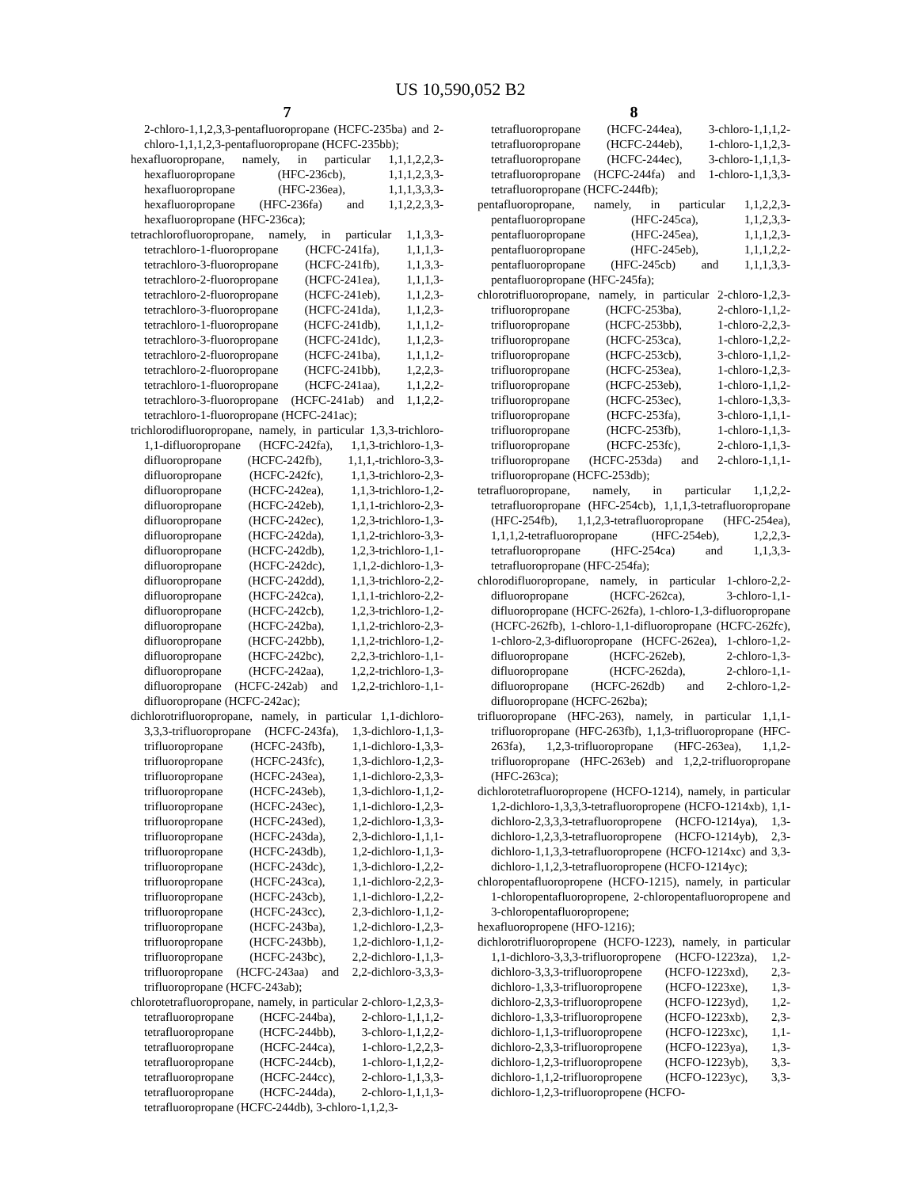US 10,590,052 B2
7
2-chloro-1,1,2,3,3-pentafluoropropane (HCFC-235ba) and 2-chloro-1,1,1,2,3-pentafluoropropane (HCFC-235bb);
hexafluoropropane, namely, in particular 1,1,1,2,2,3-hexafluoropropane (HFC-236cb), 1,1,1,2,3,3-hexafluoropropane (HFC-236ea), 1,1,1,3,3,3-hexafluoropropane (HFC-236fa) and 1,1,2,2,3,3-hexafluoropropane (HFC-236ca);
tetrachlorofluoropropane, namely, in particular 1,1,3,3-tetrachloro-1-fluoropropane (HCFC-241fa), 1,1,1,3-tetrachloro-3-fluoropropane (HCFC-241fb), 1,1,3,3-tetrachloro-2-fluoropropane (HCFC-241ea), 1,1,1,3-tetrachloro-2-fluoropropane (HCFC-241eb), 1,1,2,3-tetrachloro-3-fluoropropane (HCFC-241da), 1,1,2,3-tetrachloro-1-fluoropropane (HCFC-241db), 1,1,1,2-tetrachloro-3-fluoropropane (HCFC-241dc), 1,1,2,3-tetrachloro-2-fluoropropane (HCFC-241ba), 1,1,1,2-tetrachloro-2-fluoropropane (HCFC-241bb), 1,2,2,3-tetrachloro-1-fluoropropane (HCFC-241aa), 1,1,2,2-tetrachloro-3-fluoropropane (HCFC-241ab) and 1,1,2,2-tetrachloro-1-fluoropropane (HCFC-241ac);
trichlorodifluoropropane, namely, in particular 1,3,3-trichloro-1,1-difluoropropane (HCFC-242fa), 1,1,3-trichloro-1,3-difluoropropane (HCFC-242fb), 1,1,1,-trichloro-3,3-difluoropropane (HCFC-242fc), 1,1,3-trichloro-2,3-difluoropropane (HCFC-242ea), 1,1,3-trichloro-1,2-difluoropropane (HCFC-242eb), 1,1,1-trichloro-2,3-difluoropropane (HCFC-242ec), 1,2,3-trichloro-1,3-difluoropropane (HCFC-242da), 1,1,2-trichloro-3,3-difluoropropane (HCFC-242db), 1,2,3-trichloro-1,1-difluoropropane (HCFC-242dc), 1,1,2-dichloro-1,3-difluoropropane (HCFC-242dd), 1,1,3-trichloro-2,2-difluoropropane (HCFC-242ca), 1,1,1-trichloro-2,2-difluoropropane (HCFC-242cb), 1,2,3-trichloro-1,2-difluoropropane (HCFC-242ba), 1,1,2-trichloro-2,3-difluoropropane (HCFC-242bb), 1,1,2-trichloro-1,2-difluoropropane (HCFC-242bc), 2,2,3-trichloro-1,1-difluoropropane (HCFC-242aa), 1,2,2-trichloro-1,3-difluoropropane (HCFC-242ab) and 1,2,2-trichloro-1,1-difluoropropane (HCFC-242ac);
dichlorotrifluoropropane, namely, in particular 1,1-dichloro-3,3,3-trifluoropropane (HCFC-243fa), 1,3-dichloro-1,1,3-trifluoropropane (HCFC-243fb), 1,1-dichloro-1,3,3-trifluoropropane (HCFC-243fc), 1,3-dichloro-1,2,3-trifluoropropane (HCFC-243ea), 1,1-dichloro-2,3,3-trifluoropropane (HCFC-243eb), 1,3-dichloro-1,1,2-trifluoropropane (HCFC-243ec), 1,1-dichloro-1,2,3-trifluoropropane (HCFC-243ed), 1,2-dichloro-1,3,3-trifluoropropane (HCFC-243da), 2,3-dichloro-1,1,1-trifluoropropane (HCFC-243db), 1,2-dichloro-1,1,3-trifluoropropane (HCFC-243dc), 1,3-dichloro-1,2,2-trifluoropropane (HCFC-243ca), 1,1-dichloro-2,2,3-trifluoropropane (HCFC-243cb), 1,1-dichloro-1,2,2-trifluoropropane (HCFC-243cc), 2,3-dichloro-1,1,2-trifluoropropane (HCFC-243ba), 1,2-dichloro-1,2,3-trifluoropropane (HCFC-243bb), 1,2-dichloro-1,1,2-trifluoropropane (HCFC-243bc), 2,2-dichloro-1,1,3-trifluoropropane (HCFC-243aa) and 2,2-dichloro-3,3,3-trifluoropropane (HCFC-243ab);
chlorotetrafluoropropane, namely, in particular 2-chloro-1,2,3,3-tetrafluoropropane (HCFC-244ba), 2-chloro-1,1,1,2-tetrafluoropropane (HCFC-244bb), 3-chloro-1,1,2,2-tetrafluoropropane (HCFC-244ca), 1-chloro-1,2,2,3-tetrafluoropropane (HCFC-244cb), 1-chloro-1,1,2,2-tetrafluoropropane (HCFC-244cc), 2-chloro-1,1,3,3-tetrafluoropropane (HCFC-244da), 2-chloro-1,1,1,3-tetrafluoropropane (HCFC-244db), 3-chloro-1,1,2,3-
8
tetrafluoropropane (HCFC-244ea), 3-chloro-1,1,1,2-tetrafluoropropane (HCFC-244eb), 1-chloro-1,1,2,3-tetrafluoropropane (HCFC-244ec), 3-chloro-1,1,1,3-tetrafluoropropane (HCFC-244fa) and 1-chloro-1,1,3,3-tetrafluoropropane (HCFC-244fb);
pentafluoropropane, namely, in particular 1,1,2,2,3-pentafluoropropane (HFC-245ca), 1,1,2,3,3-pentafluoropropane (HFC-245ea), 1,1,1,2,3-pentafluoropropane (HFC-245eb), 1,1,1,2,2-pentafluoropropane (HFC-245cb) and 1,1,1,3,3-pentafluoropropane (HFC-245fa);
chlorotrifluoropropane, namely, in particular 2-chloro-1,2,3-trifluoropropane (HCFC-253ba), 2-chloro-1,1,2-trifluoropropane (HCFC-253bb), 1-chloro-2,2,3-trifluoropropane (HCFC-253ca), 1-chloro-1,2,2-trifluoropropane (HCFC-253cb), 3-chloro-1,1,2-trifluoropropane (HCFC-253ea), 1-chloro-1,2,3-trifluoropropane (HCFC-253eb), 1-chloro-1,1,2-trifluoropropane (HCFC-253ec), 1-chloro-1,3,3-trifluoropropane (HCFC-253fa), 3-chloro-1,1,1-trifluoropropane (HCFC-253fb), 1-chloro-1,1,3-trifluoropropane (HCFC-253fc), 2-chloro-1,1,3-trifluoropropane (HCFC-253da) and 2-chloro-1,1,1-trifluoropropane (HCFC-253db);
tetrafluoropropane, namely, in particular 1,1,2,2-tetrafluoropropane (HFC-254cb), 1,1,1,3-tetrafluoropropane (HFC-254fb), 1,1,2,3-tetrafluoropropane (HFC-254ea), 1,1,1,2-tetrafluoropropane (HFC-254eb), 1,2,2,3-tetrafluoropropane (HFC-254ca) and 1,1,3,3-tetrafluoropropane (HFC-254fa);
chlorodifluoropropane, namely, in particular 1-chloro-2,2-difluoropropane (HCFC-262ca), 3-chloro-1,1-difluoropropane (HCFC-262fa), 1-chloro-1,3-difluoropropane (HCFC-262fb), 1-chloro-1,1-difluoropropane (HCFC-262fc), 1-chloro-2,3-difluoropropane (HCFC-262ea), 1-chloro-1,2-difluoropropane (HCFC-262eb), 2-chloro-1,3-difluoropropane (HCFC-262da), 2-chloro-1,1-difluoropropane (HCFC-262db) and 2-chloro-1,2-difluoropropane (HCFC-262ba);
trifluoropropane (HFC-263), namely, in particular 1,1,1-trifluoropropane (HFC-263fb), 1,1,3-trifluoropropane (HFC-263fa), 1,2,3-trifluoropropane (HFC-263ea), 1,1,2-trifluoropropane (HFC-263eb) and 1,2,2-trifluoropropane (HFC-263ca);
dichlorotetrafluoropropene (HCFO-1214), namely, in particular 1,2-dichloro-1,3,3,3-tetrafluoropropene (HCFO-1214xb), 1,1-dichloro-2,3,3,3-tetrafluoropropene (HCFO-1214ya), 1,3-dichloro-1,2,3,3-tetrafluoropropene (HCFO-1214yb), 2,3-dichloro-1,1,3,3-tetrafluoropropene (HCFO-1214xc) and 3,3-dichloro-1,1,2,3-tetrafluoropropene (HCFO-1214yc);
chloropentafluoropropene (HCFO-1215), namely, in particular 1-chloropentafluoropropene, 2-chloropentafluoropropene and 3-chloropentafluoropropene;
hexafluoropropene (HFO-1216);
dichlorotrifluoropropene (HCFO-1223), namely, in particular 1,1-dichloro-3,3,3-trifluoropropene (HCFO-1223za), 1,2-dichloro-3,3,3-trifluoropropene (HCFO-1223xd), 2,3-dichloro-1,3,3-trifluoropropene (HCFO-1223xe), 1,3-dichloro-2,3,3-trifluoropropene (HCFO-1223yd), 1,2-dichloro-1,3,3-trifluoropropene (HCFO-1223xb), 2,3-dichloro-1,1,3-trifluoropropene (HCFO-1223xc), 1,1-dichloro-2,3,3-trifluoropropene (HCFO-1223ya), 1,3-dichloro-1,2,3-trifluoropropene (HCFO-1223yb), 3,3-dichloro-1,1,2-trifluoropropene (HCFO-1223yc), 3,3-dichloro-1,2,3-trifluoropropene (HCFO-